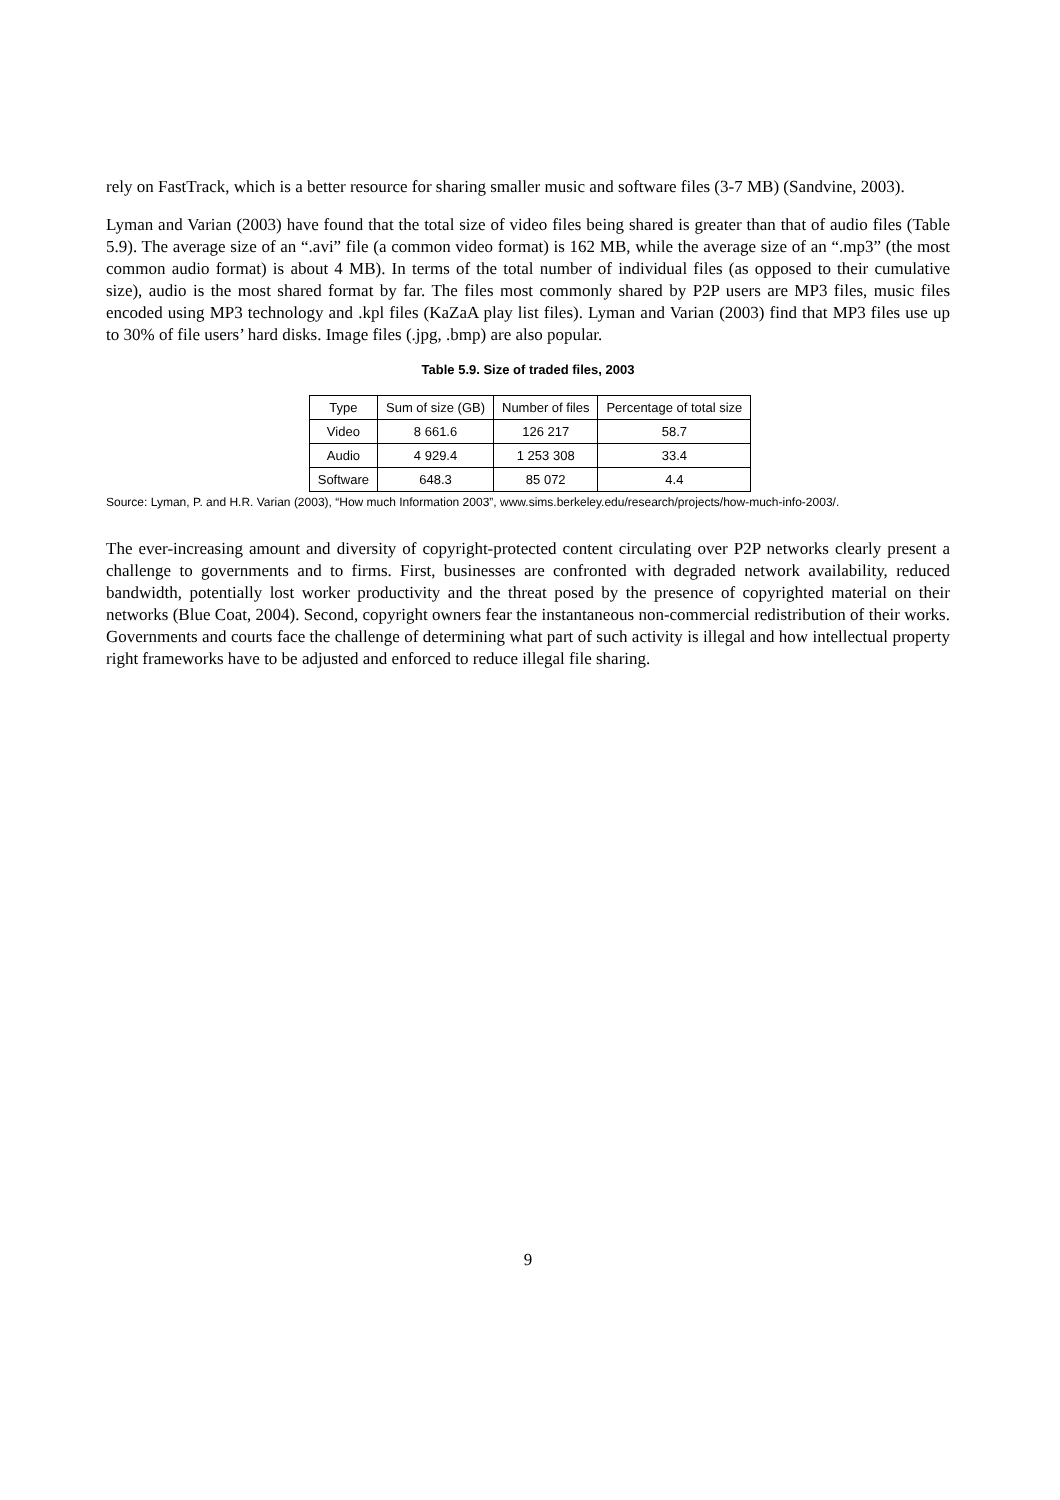rely on FastTrack, which is a better resource for sharing smaller music and software files (3-7 MB) (Sandvine, 2003).
Lyman and Varian (2003) have found that the total size of video files being shared is greater than that of audio files (Table 5.9). The average size of an “.avi” file (a common video format) is 162 MB, while the average size of an “.mp3” (the most common audio format) is about 4 MB). In terms of the total number of individual files (as opposed to their cumulative size), audio is the most shared format by far. The files most commonly shared by P2P users are MP3 files, music files encoded using MP3 technology and .kpl files (KaZaA play list files). Lyman and Varian (2003) find that MP3 files use up to 30% of file users’ hard disks. Image files (.jpg, .bmp) are also popular.
Table 5.9. Size of traded files, 2003
| Type | Sum of size (GB) | Number of files | Percentage of total size |
| Video | 8 661.6 | 126 217 | 58.7 |
| Audio | 4 929.4 | 1 253 308 | 33.4 |
| Software | 648.3 | 85 072 | 4.4 |
Source: Lyman, P. and H.R. Varian (2003), “How much Information 2003”, www.sims.berkeley.edu/research/projects/how-much-info-2003/.
The ever-increasing amount and diversity of copyright-protected content circulating over P2P networks clearly present a challenge to governments and to firms. First, businesses are confronted with degraded network availability, reduced bandwidth, potentially lost worker productivity and the threat posed by the presence of copyrighted material on their networks (Blue Coat, 2004). Second, copyright owners fear the instantaneous non-commercial redistribution of their works. Governments and courts face the challenge of determining what part of such activity is illegal and how intellectual property right frameworks have to be adjusted and enforced to reduce illegal file sharing.
9